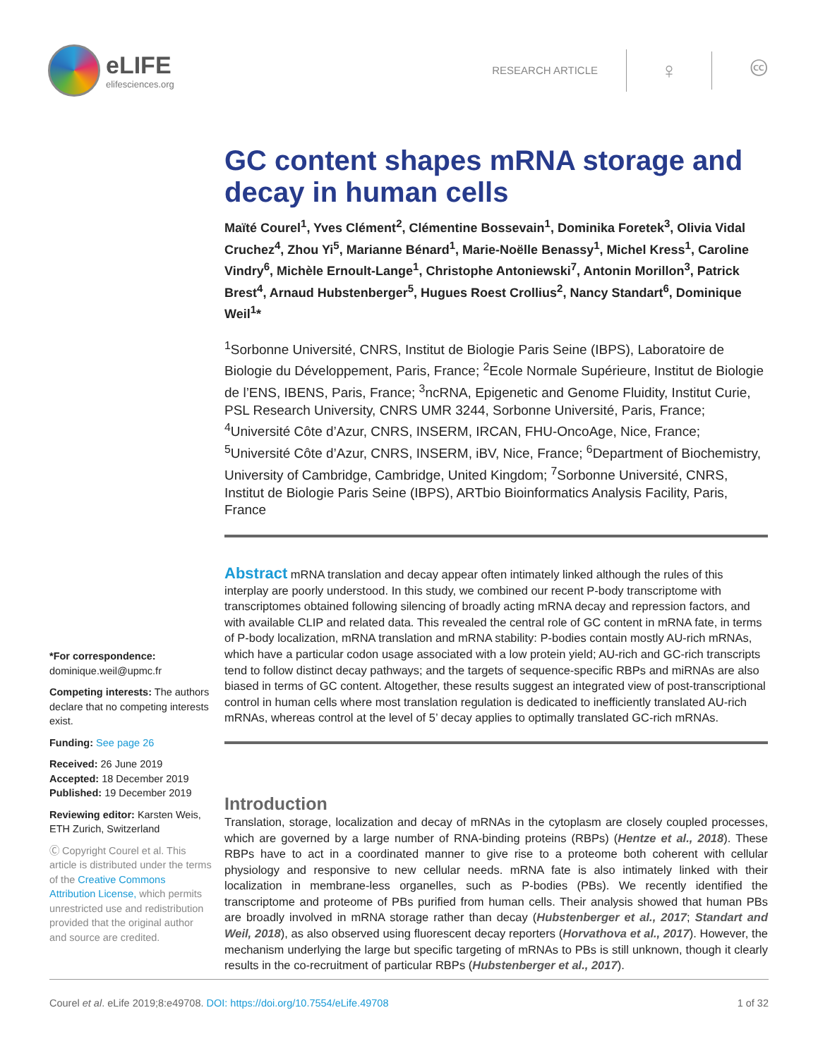eLIFE
elifesciences.org
RESEARCH ARTICLE
♀ 🅭
GC content shapes mRNA storage and decay in human cells
Maïté Courel<sup>1</sup>, Yves Clément<sup>2</sup>, Clémentine Bossevain<sup>1</sup>, Dominika Foretek<sup>3</sup>, Olivia Vidal Cruchez<sup>4</sup>, Zhou Yi<sup>5</sup>, Marianne Bénard<sup>1</sup>, Marie-Noëlle Benassy<sup>1</sup>, Michel Kress<sup>1</sup>, Caroline Vindry<sup>6</sup>, Michèle Ernoult-Lange<sup>1</sup>, Christophe Antoniewski<sup>7</sup>, Antonin Morillon<sup>3</sup>, Patrick Brest<sup>4</sup>, Arnaud Hubstenberger<sup>5</sup>, Hugues Roest Crollius<sup>2</sup>, Nancy Standart<sup>6</sup>, Dominique Weil<sup>1</sup>*
<sup>1</sup> Sorbonne Université, CNRS, Institut de Biologie Paris Seine (IBPS), Laboratoire de Biologie du Développement, Paris, France; <sup>2</sup>Ecole Normale Supérieure, Institut de Biologie de l’ENS, IBENS, Paris, France; <sup>3</sup>ncRNA, Epigenetic and Genome Fluidity, Institut Curie, PSL Research University, CNRS UMR 3244, Sorbonne Université, Paris, France; <sup>4</sup>Université Côte d’Azur, CNRS, INSERM, IRCAN, FHU-OncoAge, Nice, France; <sup>5</sup>Université Côte d’Azur, CNRS, INSERM, iBV, Nice, France; <sup>6</sup>Department of Biochemistry, University of Cambridge, Cambridge, United Kingdom; <sup>7</sup>Sorbonne Université, CNRS, Institut de Biologie Paris Seine (IBPS), ARTbio Bioinformatics Analysis Facility, Paris, France
Abstract mRNA translation and decay appear often intimately linked although the rules of this interplay are poorly understood. In this study, we combined our recent P-body transcriptome with transcriptomes obtained following silencing of broadly acting mRNA decay and repression factors, and with available CLIP and related data. This revealed the central role of GC content in mRNA fate, in terms of P-body localization, mRNA translation and mRNA stability: P-bodies contain mostly AU-rich mRNAs, which have a particular codon usage associated with a low protein yield; AU-rich and GC-rich transcripts tend to follow distinct decay pathways; and the targets of sequence-specific RBPs and miRNAs are also biased in terms of GC content. Altogether, these results suggest an integrated view of post-transcriptional control in human cells where most translation regulation is dedicated to inefficiently translated AU-rich mRNAs, whereas control at the level of 5’ decay applies to optimally translated GC-rich mRNAs.
Introduction
Translation, storage, localization and decay of mRNAs in the cytoplasm are closely coupled processes, which are governed by a large number of RNA-binding proteins (RBPs) (Hentze et al., 2018). These RBPs have to act in a coordinated manner to give rise to a proteome both coherent with cellular physiology and responsive to new cellular needs. mRNA fate is also intimately linked with their localization in membrane-less organelles, such as P-bodies (PBs). We recently identified the transcriptome and proteome of PBs purified from human cells. Their analysis showed that human PBs are broadly involved in mRNA storage rather than decay (Hubstenberger et al., 2017; Standart and Weil, 2018), as also observed using fluorescent decay reporters (Horvathova et al., 2017). However, the mechanism underlying the large but specific targeting of mRNAs to PBs is still unknown, though it clearly results in the co-recruitment of particular RBPs (Hubstenberger et al., 2017).
*For correspondence:
dominique.weil@upmc.fr
Competing interests: The authors declare that no competing interests exist.
Funding: See page 26
Received: 26 June 2019
Accepted: 18 December 2019
Published: 19 December 2019
Reviewing editor: Karsten Weis, ETH Zurich, Switzerland
Ⓒ Copyright Courel et al. This article is distributed under the terms of the Creative Commons Attribution License, which permits unrestricted use and redistribution provided that the original author and source are credited.
Courel et al. eLife 2019;8:e49708. DOI: https://doi.org/10.7554/eLife.49708 1 of 32